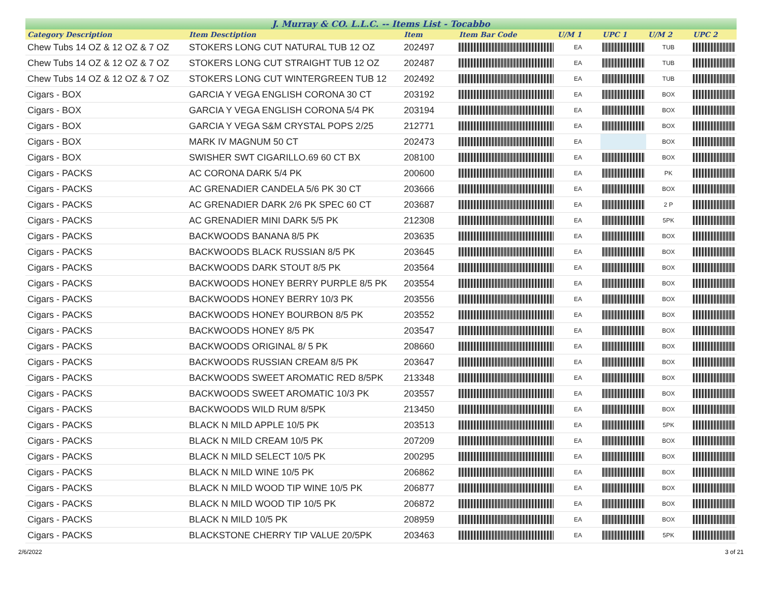J. Murray & CO. L.L.C. -- Items List - Tocabbo
| Category Description | Item Desctiption | Item | Item Bar Code | U/M 1 | UPC 1 | U/M 2 | UPC 2 |
| --- | --- | --- | --- | --- | --- | --- | --- |
| Chew Tubs 14 OZ & 12 OZ & 7 OZ | STOKERS LONG CUT NATURAL TUB 12 OZ | 202497 | | EA | | TUB | |
| Chew Tubs 14 OZ & 12 OZ & 7 OZ | STOKERS LONG CUT STRAIGHT TUB 12 OZ | 202487 | | EA | | TUB | |
| Chew Tubs 14 OZ & 12 OZ & 7 OZ | STOKERS LONG CUT WINTERGREEN TUB 12 | 202492 | | EA | | TUB | |
| Cigars - BOX | GARCIA Y VEGA ENGLISH CORONA 30 CT | 203192 | | EA | | BOX | |
| Cigars - BOX | GARCIA Y VEGA ENGLISH CORONA 5/4 PK | 203194 | | EA | | BOX | |
| Cigars - BOX | GARCIA Y VEGA S&M CRYSTAL POPS 2/25 | 212771 | | EA | | BOX | |
| Cigars - BOX | MARK IV MAGNUM 50 CT | 202473 | | EA | | BOX | |
| Cigars - BOX | SWISHER SWT CIGARILLO.69 60 CT BX | 208100 | | EA | | BOX | |
| Cigars - PACKS | AC CORONA DARK 5/4 PK | 200600 | | EA | | PK | |
| Cigars - PACKS | AC GRENADIER CANDELA 5/6 PK 30 CT | 203666 | | EA | | BOX | |
| Cigars - PACKS | AC GRENADIER DARK 2/6 PK SPEC 60 CT | 203687 | | EA | | 2 P | |
| Cigars - PACKS | AC GRENADIER MINI DARK 5/5 PK | 212308 | | EA | | 5PK | |
| Cigars - PACKS | BACKWOODS BANANA 8/5 PK | 203635 | | EA | | BOX | |
| Cigars - PACKS | BACKWOODS BLACK RUSSIAN 8/5 PK | 203645 | | EA | | BOX | |
| Cigars - PACKS | BACKWOODS DARK STOUT 8/5 PK | 203564 | | EA | | BOX | |
| Cigars - PACKS | BACKWOODS HONEY BERRY PURPLE 8/5 PK | 203554 | | EA | | BOX | |
| Cigars - PACKS | BACKWOODS HONEY BERRY 10/3 PK | 203556 | | EA | | BOX | |
| Cigars - PACKS | BACKWOODS HONEY BOURBON 8/5 PK | 203552 | | EA | | BOX | |
| Cigars - PACKS | BACKWOODS HONEY 8/5 PK | 203547 | | EA | | BOX | |
| Cigars - PACKS | BACKWOODS ORIGINAL 8/ 5 PK | 208660 | | EA | | BOX | |
| Cigars - PACKS | BACKWOODS RUSSIAN CREAM 8/5 PK | 203647 | | EA | | BOX | |
| Cigars - PACKS | BACKWOODS SWEET AROMATIC RED 8/5PK | 213348 | | EA | | BOX | |
| Cigars - PACKS | BACKWOODS SWEET AROMATIC 10/3 PK | 203557 | | EA | | BOX | |
| Cigars - PACKS | BACKWOODS WILD RUM 8/5PK | 213450 | | EA | | BOX | |
| Cigars - PACKS | BLACK N MILD APPLE 10/5 PK | 203513 | | EA | | 5PK | |
| Cigars - PACKS | BLACK N MILD CREAM 10/5 PK | 207209 | | EA | | BOX | |
| Cigars - PACKS | BLACK N MILD SELECT 10/5 PK | 200295 | | EA | | BOX | |
| Cigars - PACKS | BLACK N MILD WINE 10/5 PK | 206862 | | EA | | BOX | |
| Cigars - PACKS | BLACK N MILD WOOD TIP WINE 10/5 PK | 206877 | | EA | | BOX | |
| Cigars - PACKS | BLACK N MILD WOOD TIP 10/5 PK | 206872 | | EA | | BOX | |
| Cigars - PACKS | BLACK N MILD 10/5 PK | 208959 | | EA | | BOX | |
| Cigars - PACKS | BLACKSTONE CHERRY TIP VALUE 20/5PK | 203463 | | EA | | 5PK | |
2/6/2022 3 of 21